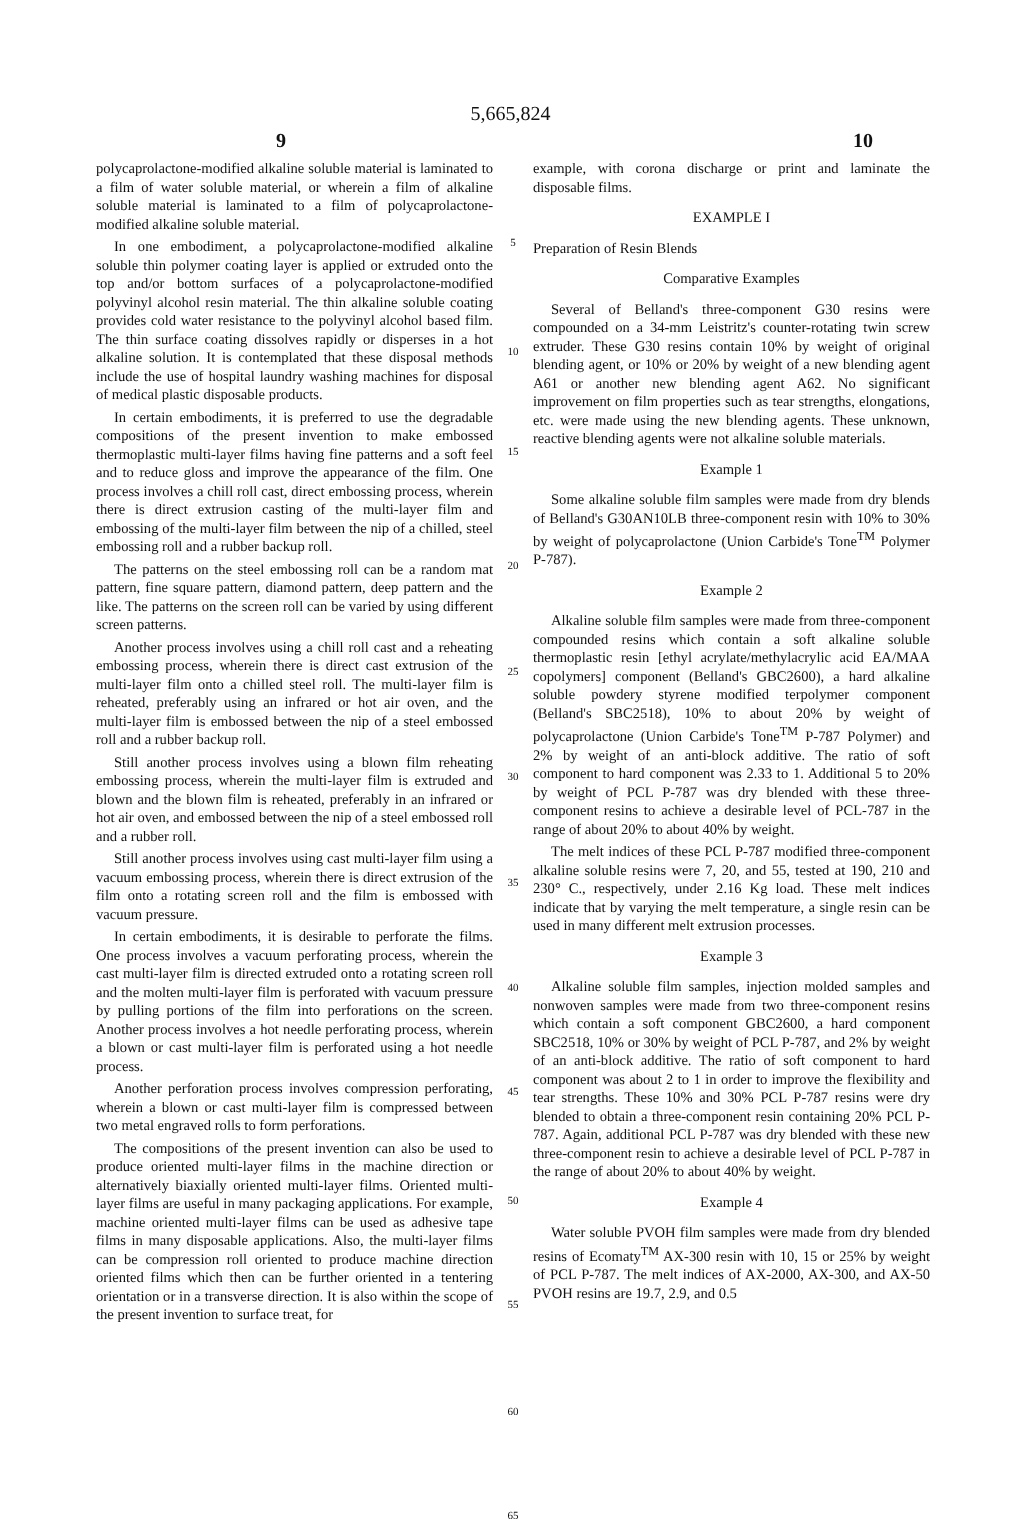5,665,824
9 10
polycaprolactone-modified alkaline soluble material is laminated to a film of water soluble material, or wherein a film of alkaline soluble material is laminated to a film of polycaprolactone-modified alkaline soluble material.
In one embodiment, a polycaprolactone-modified alkaline soluble thin polymer coating layer is applied or extruded onto the top and/or bottom surfaces of a polycaprolactone-modified polyvinyl alcohol resin material. The thin alkaline soluble coating provides cold water resistance to the polyvinyl alcohol based film. The thin surface coating dissolves rapidly or disperses in a hot alkaline solution. It is contemplated that these disposal methods include the use of hospital laundry washing machines for disposal of medical plastic disposable products.
In certain embodiments, it is preferred to use the degradable compositions of the present invention to make embossed thermoplastic multi-layer films having fine patterns and a soft feel and to reduce gloss and improve the appearance of the film. One process involves a chill roll cast, direct embossing process, wherein there is direct extrusion casting of the multi-layer film and embossing of the multi-layer film between the nip of a chilled, steel embossing roll and a rubber backup roll.
The patterns on the steel embossing roll can be a random mat pattern, fine square pattern, diamond pattern, deep pattern and the like. The patterns on the screen roll can be varied by using different screen patterns.
Another process involves using a chill roll cast and a reheating embossing process, wherein there is direct cast extrusion of the multi-layer film onto a chilled steel roll. The multi-layer film is reheated, preferably using an infrared or hot air oven, and the multi-layer film is embossed between the nip of a steel embossed roll and a rubber backup roll.
Still another process involves using a blown film reheating embossing process, wherein the multi-layer film is extruded and blown and the blown film is reheated, preferably in an infrared or hot air oven, and embossed between the nip of a steel embossed roll and a rubber roll.
Still another process involves using cast multi-layer film using a vacuum embossing process, wherein there is direct extrusion of the film onto a rotating screen roll and the film is embossed with vacuum pressure.
In certain embodiments, it is desirable to perforate the films. One process involves a vacuum perforating process, wherein the cast multi-layer film is directed extruded onto a rotating screen roll and the molten multi-layer film is perforated with vacuum pressure by pulling portions of the film into perforations on the screen. Another process involves a hot needle perforating process, wherein a blown or cast multi-layer film is perforated using a hot needle process.
Another perforation process involves compression perforating, wherein a blown or cast multi-layer film is compressed between two metal engraved rolls to form perforations.
The compositions of the present invention can also be used to produce oriented multi-layer films in the machine direction or alternatively biaxially oriented multi-layer films. Oriented multi-layer films are useful in many packaging applications. For example, machine oriented multi-layer films can be used as adhesive tape films in many disposable applications. Also, the multi-layer films can be compression roll oriented to produce machine direction oriented films which then can be further oriented in a tentering orientation or in a transverse direction. It is also within the scope of the present invention to surface treat, for
5
10
15
20
25
30
35
40
45
50
55
60
65
example, with corona discharge or print and laminate the disposable films.
EXAMPLE I
Preparation of Resin Blends
Comparative Examples
Several of Belland's three-component G30 resins were compounded on a 34-mm Leistritz's counter-rotating twin screw extruder. These G30 resins contain 10% by weight of original blending agent, or 10% or 20% by weight of a new blending agent A61 or another new blending agent A62. No significant improvement on film properties such as tear strengths, elongations, etc. were made using the new blending agents. These unknown, reactive blending agents were not alkaline soluble materials.
Example 1
Some alkaline soluble film samples were made from dry blends of Belland's G30AN10LB three-component resin with 10% to 30% by weight of polycaprolactone (Union Carbide's Tone<sup>TM</sup> Polymer P-787).
Example 2
Alkaline soluble film samples were made from three-component compounded resins which contain a soft alkaline soluble thermoplastic resin [ethyl acrylate/methylacrylic acid EA/MAA copolymers] component (Belland's GBC2600), a hard alkaline soluble powdery styrene modified terpolymer component (Belland's SBC2518), 10% to about 20% by weight of polycaprolactone (Union Carbide's Tone<sup>TM</sup> P-787 Polymer) and 2% by weight of an anti-block additive. The ratio of soft component to hard component was 2.33 to 1. Additional 5 to 20% by weight of PCL P-787 was dry blended with these three-component resins to achieve a desirable level of PCL-787 in the range of about 20% to about 40% by weight.
The melt indices of these PCL P-787 modified three-component alkaline soluble resins were 7, 20, and 55, tested at 190, 210 and 230° C., respectively, under 2.16 Kg load. These melt indices indicate that by varying the melt temperature, a single resin can be used in many different melt extrusion processes.
Example 3
Alkaline soluble film samples, injection molded samples and nonwoven samples were made from two three-component resins which contain a soft component GBC2600, a hard component SBC2518, 10% or 30% by weight of PCL P-787, and 2% by weight of an anti-block additive. The ratio of soft component to hard component was about 2 to 1 in order to improve the flexibility and tear strengths. These 10% and 30% PCL P-787 resins were dry blended to obtain a three-component resin containing 20% PCL P-787. Again, additional PCL P-787 was dry blended with these new three-component resin to achieve a desirable level of PCL P-787 in the range of about 20% to about 40% by weight.
Example 4
Water soluble PVOH film samples were made from dry blended resins of Ecomaty<sup>TM</sup> AX-300 resin with 10, 15 or 25% by weight of PCL P-787. The melt indices of AX-2000, AX-300, and AX-50 PVOH resins are 19.7, 2.9, and 0.5